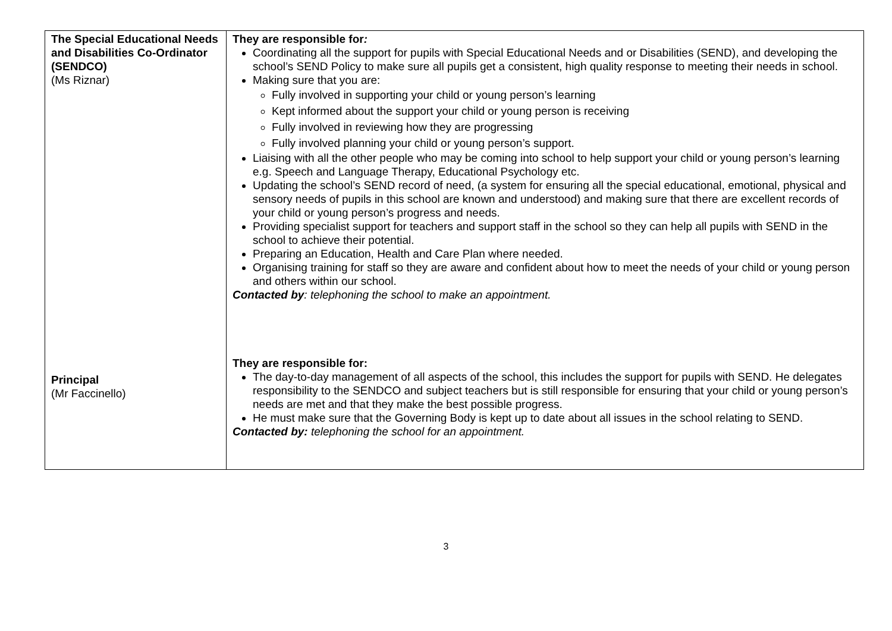| The Special Educational Needs and Disabilities Co-Ordinator (SENDCO) (Ms Riznar) Principal (Mr Faccinello) | They are responsible for : Coordinating all the support for pupils with Special Educational Needs and or Disabilities (SEND), and developing the school’s SEND Policy to make sure all pupils get a consistent, high quality response to meeting their needs in school. Making sure that you are: Fully involved in supporting your child or young person’s learning Kept informed about the support your child or young person is receiving Fully involved in reviewing how they are progressing Fully involved planning your child or young person’s support. Liaising with all the other people who may be coming into school to help support your child or young person’s learning e.g. Speech and Language Therapy, Educational Psychology etc. Updating the school’s SEND record of need, (a system for ensuring all the special educational, emotional, physical and sensory needs of pupils in this school are known and understood) and making sure that there are excellent records of your child or young person’s progress and needs. Providing specialist support for teachers and support staff in the school so they can help all pupils with SEND in the school to achieve their potential. Preparing an Education, Health and Care Plan where needed. Organising training for staff so they are aware and confident about how to meet the needs of your child or young person and others within our school. Contacted by : telephoning the school to make an appointment. They are responsible for: The day-to-day management of all aspects of the school, this includes the support for pupils with SEND. He delegates responsibility to the SENDCO and subject teachers but is still responsible for ensuring that your child or young person’s needs are met and that they make the best possible progress. He must make sure that the Governing Body is kept up to date about all issues in the school relating to SEND. Contacted by: telephoning the school for an appointment. |
3